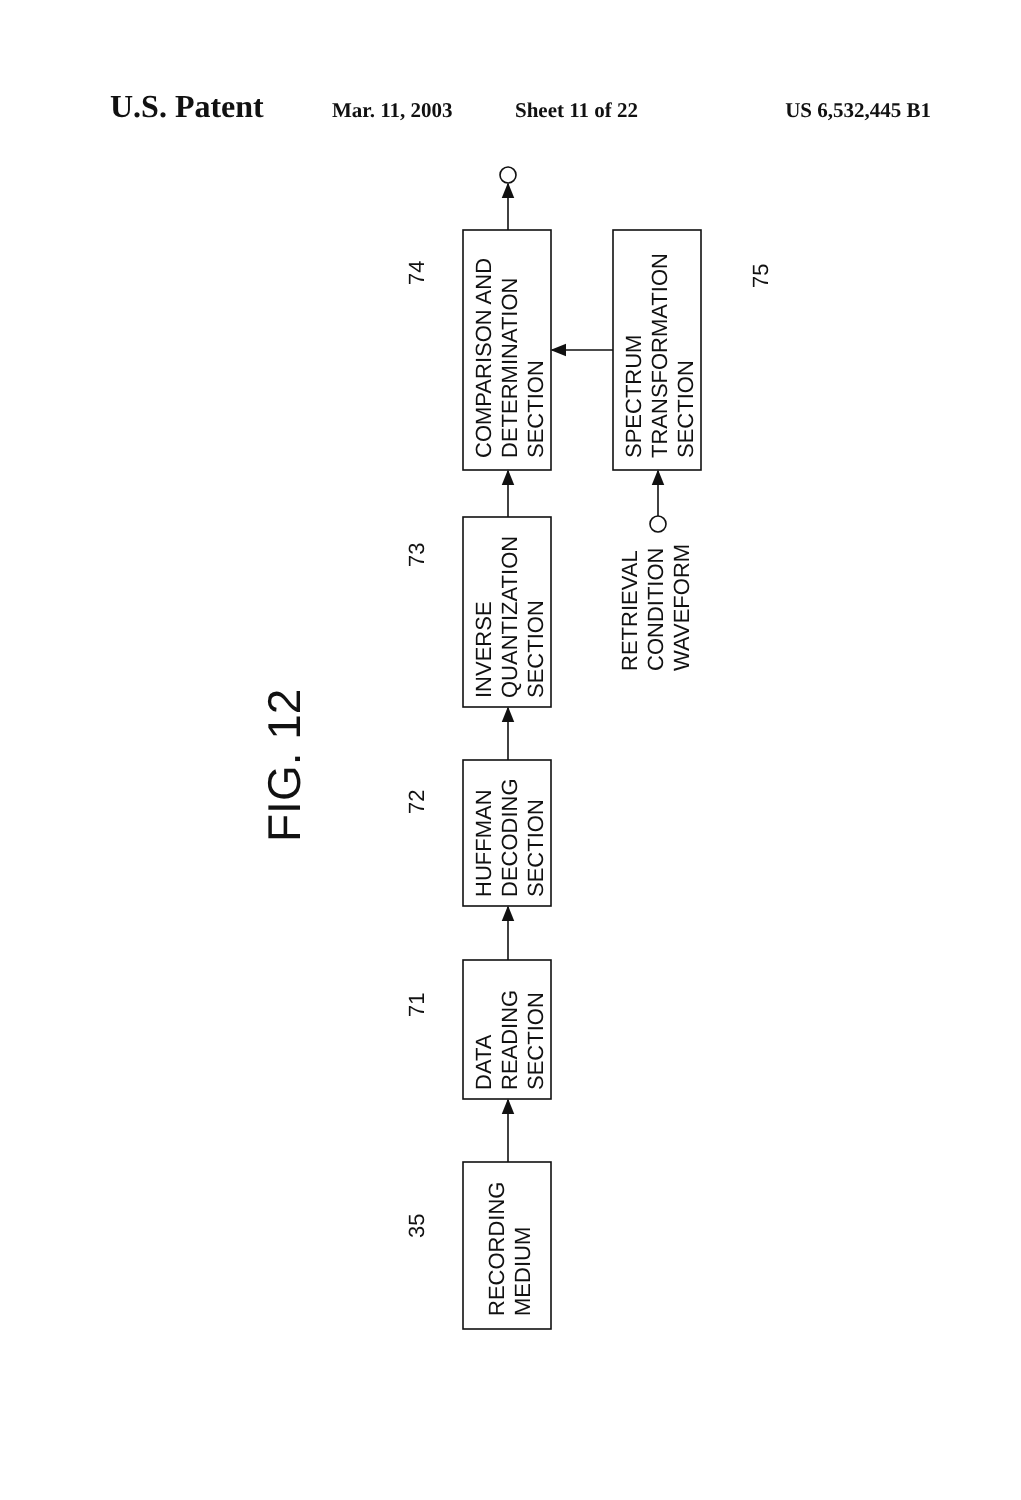U.S. Patent Mar. 11, 2003 Sheet 11 of 22 US 6,532,445 B1
COMPARISON AND
DETERMINATION
SECTION
SPECTRUM
TRANSFORMATION
SECTION
INVERSE
QUANTIZATION
SECTION
HUFFMAN
DECODING
SECTION
DATA
READING
SECTION
RECORDING
MEDIUM
RETRIEVAL
CONDITION
WAVEFORM
74
75
73
72
71
35
FIG. 12